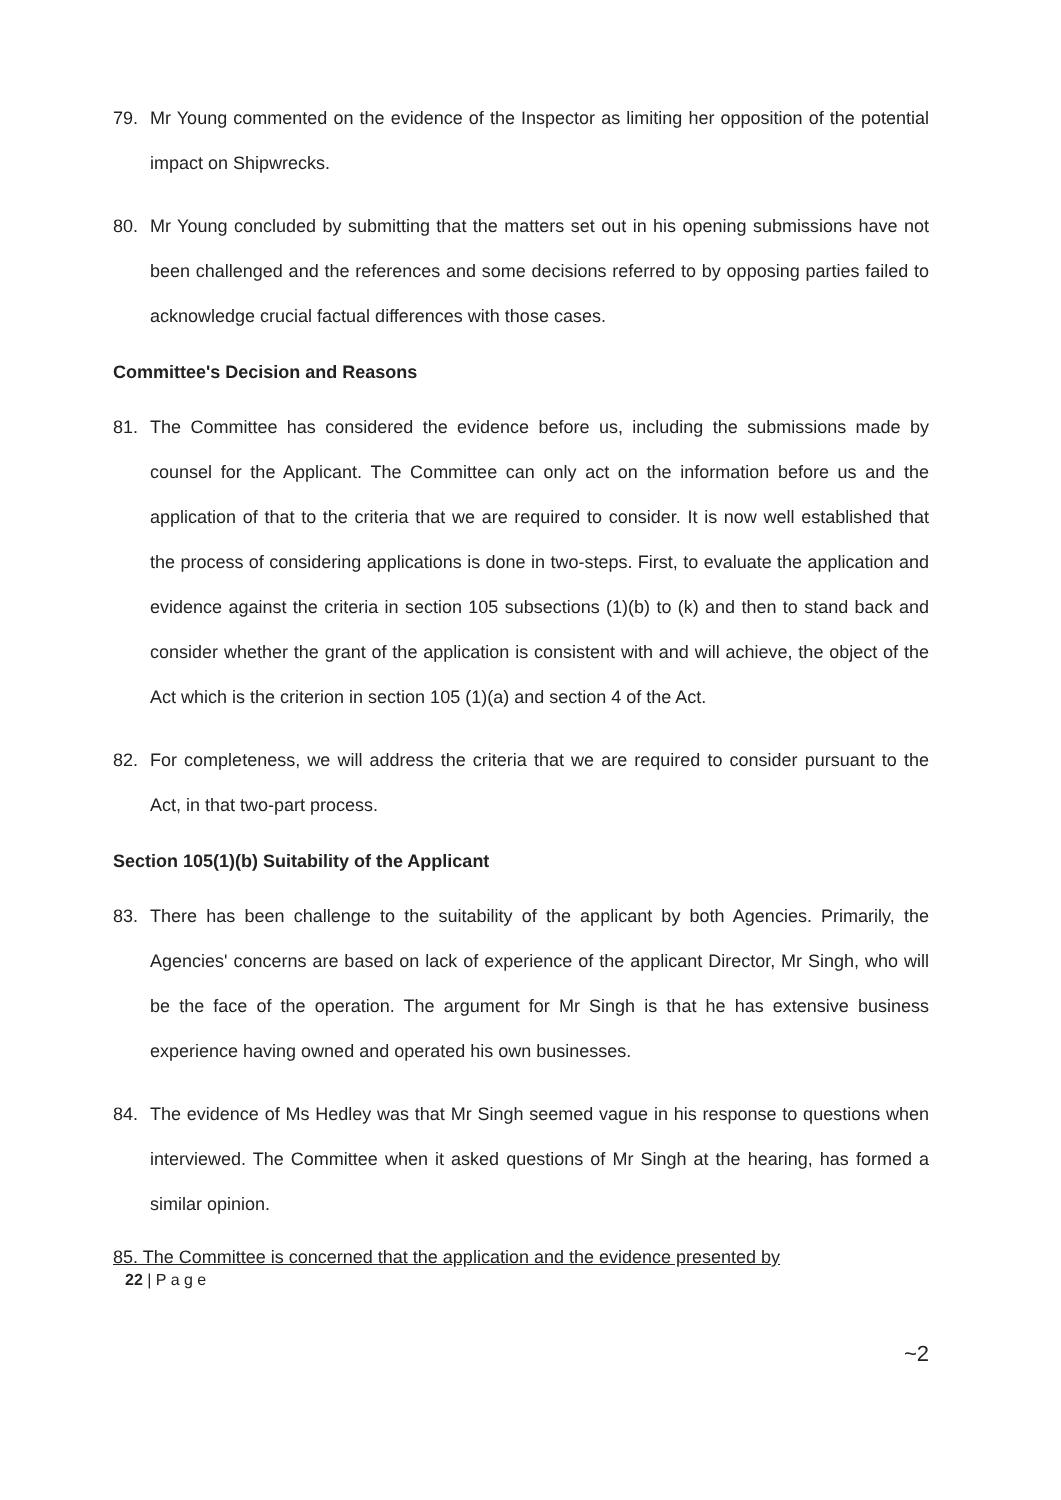79. Mr Young commented on the evidence of the Inspector as limiting her opposition of the potential impact on Shipwrecks.
80. Mr Young concluded by submitting that the matters set out in his opening submissions have not been challenged and the references and some decisions referred to by opposing parties failed to acknowledge crucial factual differences with those cases.
Committee's Decision and Reasons
81. The Committee has considered the evidence before us, including the submissions made by counsel for the Applicant. The Committee can only act on the information before us and the application of that to the criteria that we are required to consider. It is now well established that the process of considering applications is done in two-steps. First, to evaluate the application and evidence against the criteria in section 105 subsections (1)(b) to (k) and then to stand back and consider whether the grant of the application is consistent with and will achieve, the object of the Act which is the criterion in section 105 (1)(a) and section 4 of the Act.
82. For completeness, we will address the criteria that we are required to consider pursuant to the Act, in that two-part process.
Section 105(1)(b) Suitability of the Applicant
83. There has been challenge to the suitability of the applicant by both Agencies. Primarily, the Agencies' concerns are based on lack of experience of the applicant Director, Mr Singh, who will be the face of the operation. The argument for Mr Singh is that he has extensive business experience having owned and operated his own businesses.
84. The evidence of Ms Hedley was that Mr Singh seemed vague in his response to questions when interviewed. The Committee when it asked questions of Mr Singh at the hearing, has formed a similar opinion.
85. The Committee is concerned that the application and the evidence presented by
22 | P a g e
~2